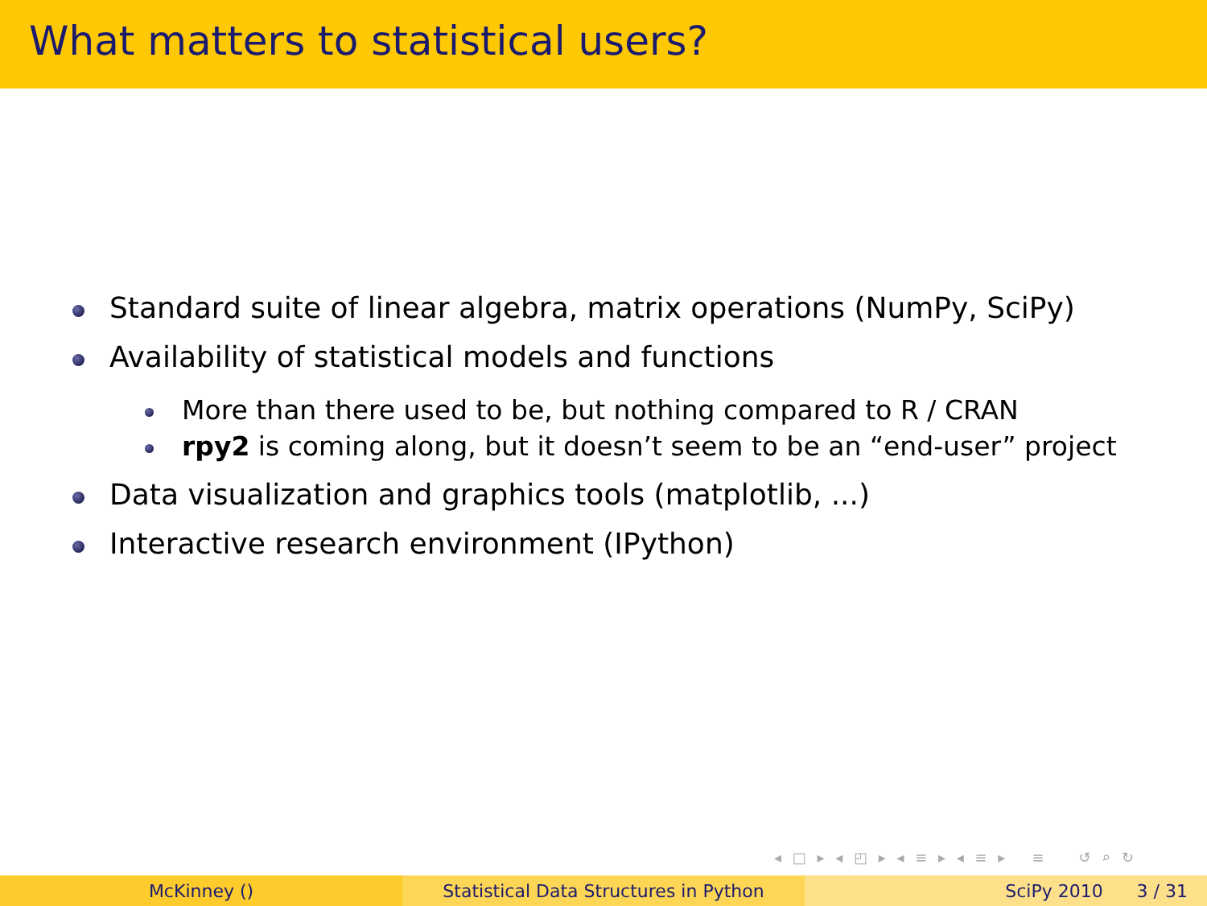What matters to statistical users?
Standard suite of linear algebra, matrix operations (NumPy, SciPy)
Availability of statistical models and functions
More than there used to be, but nothing compared to R / CRAN
rpy2 is coming along, but it doesn’t seem to be an “end-user” project
Data visualization and graphics tools (matplotlib, ...)
Interactive research environment (IPython)
◂ □ ▸ ◂ ◰ ▸ ◂ ≡ ▸ ◂ ≡ ▸ ≡ ↺ ⌕ ↻
McKinney () Statistical Data Structures in Python SciPy 2010 3 / 31